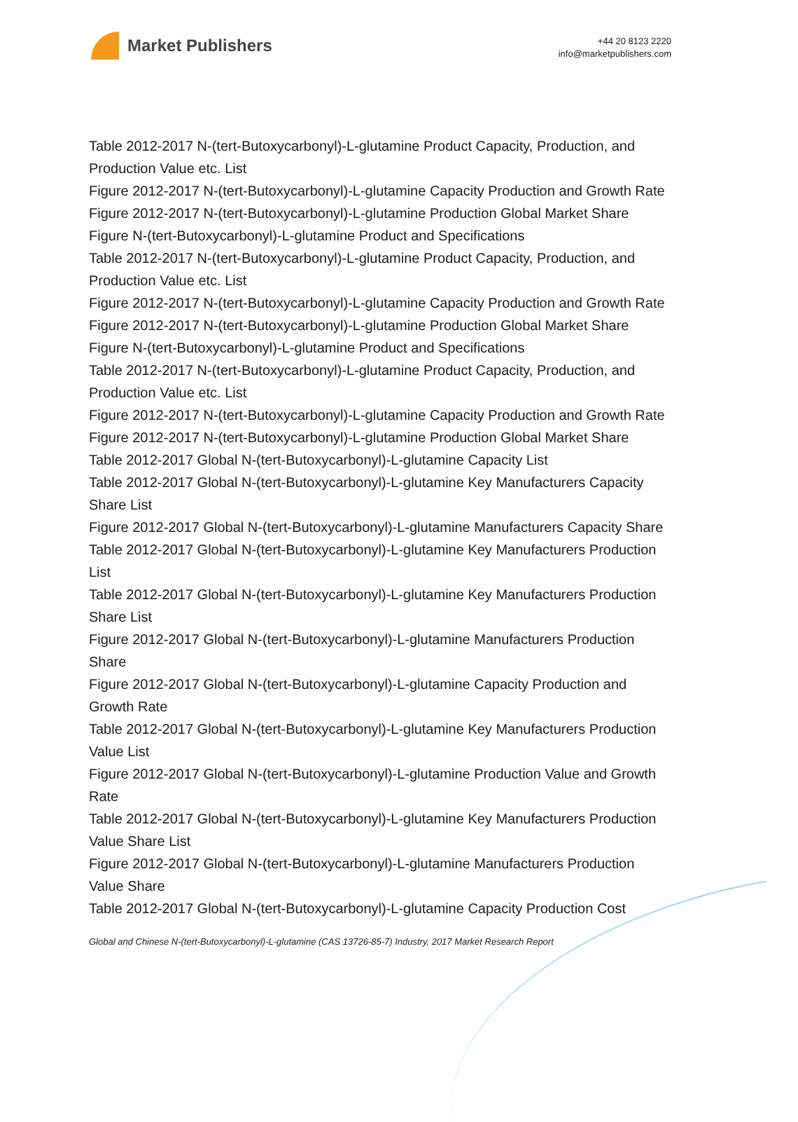Market Publishers
+44 20 8123 2220
info@marketpublishers.com
Table 2012-2017 N-(tert-Butoxycarbonyl)-L-glutamine Product Capacity, Production, and Production Value etc. List
Figure 2012-2017 N-(tert-Butoxycarbonyl)-L-glutamine Capacity Production and Growth Rate
Figure 2012-2017 N-(tert-Butoxycarbonyl)-L-glutamine Production Global Market Share
Figure N-(tert-Butoxycarbonyl)-L-glutamine Product and Specifications
Table 2012-2017 N-(tert-Butoxycarbonyl)-L-glutamine Product Capacity, Production, and Production Value etc. List
Figure 2012-2017 N-(tert-Butoxycarbonyl)-L-glutamine Capacity Production and Growth Rate
Figure 2012-2017 N-(tert-Butoxycarbonyl)-L-glutamine Production Global Market Share
Figure N-(tert-Butoxycarbonyl)-L-glutamine Product and Specifications
Table 2012-2017 N-(tert-Butoxycarbonyl)-L-glutamine Product Capacity, Production, and Production Value etc. List
Figure 2012-2017 N-(tert-Butoxycarbonyl)-L-glutamine Capacity Production and Growth Rate
Figure 2012-2017 N-(tert-Butoxycarbonyl)-L-glutamine Production Global Market Share
Table 2012-2017 Global N-(tert-Butoxycarbonyl)-L-glutamine Capacity List
Table 2012-2017 Global N-(tert-Butoxycarbonyl)-L-glutamine Key Manufacturers Capacity Share List
Figure 2012-2017 Global N-(tert-Butoxycarbonyl)-L-glutamine Manufacturers Capacity Share
Table 2012-2017 Global N-(tert-Butoxycarbonyl)-L-glutamine Key Manufacturers Production List
Table 2012-2017 Global N-(tert-Butoxycarbonyl)-L-glutamine Key Manufacturers Production Share List
Figure 2012-2017 Global N-(tert-Butoxycarbonyl)-L-glutamine Manufacturers Production Share
Figure 2012-2017 Global N-(tert-Butoxycarbonyl)-L-glutamine Capacity Production and Growth Rate
Table 2012-2017 Global N-(tert-Butoxycarbonyl)-L-glutamine Key Manufacturers Production Value List
Figure 2012-2017 Global N-(tert-Butoxycarbonyl)-L-glutamine Production Value and Growth Rate
Table 2012-2017 Global N-(tert-Butoxycarbonyl)-L-glutamine Key Manufacturers Production Value Share List
Figure 2012-2017 Global N-(tert-Butoxycarbonyl)-L-glutamine Manufacturers Production Value Share
Table 2012-2017 Global N-(tert-Butoxycarbonyl)-L-glutamine Capacity Production Cost
Global and Chinese N-(tert-Butoxycarbonyl)-L-glutamine (CAS 13726-85-7) Industry, 2017 Market Research Report